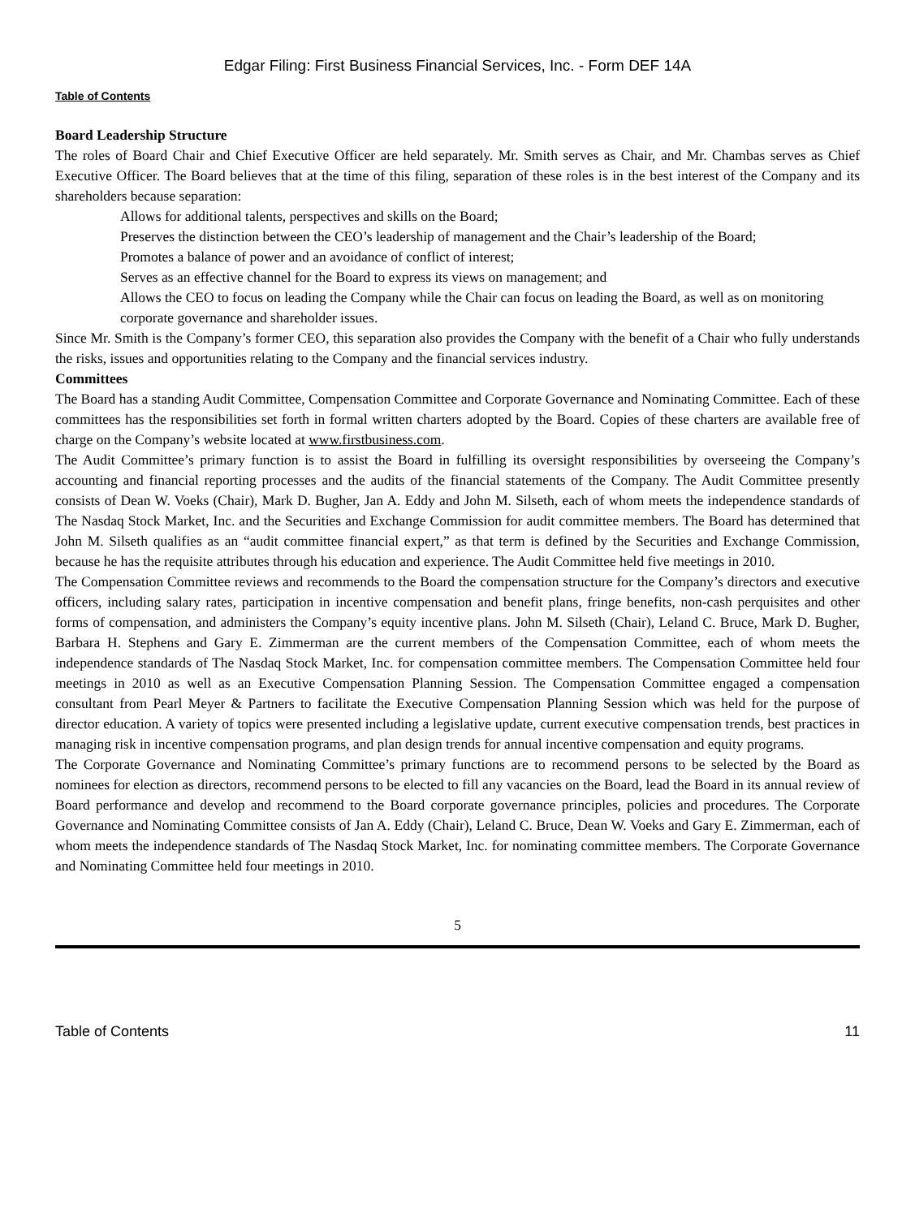Edgar Filing: First Business Financial Services, Inc. - Form DEF 14A
Table of Contents
Board Leadership Structure
The roles of Board Chair and Chief Executive Officer are held separately. Mr. Smith serves as Chair, and Mr. Chambas serves as Chief Executive Officer. The Board believes that at the time of this filing, separation of these roles is in the best interest of the Company and its shareholders because separation:
Allows for additional talents, perspectives and skills on the Board;
Preserves the distinction between the CEO’s leadership of management and the Chair’s leadership of the Board;
Promotes a balance of power and an avoidance of conflict of interest;
Serves as an effective channel for the Board to express its views on management; and
Allows the CEO to focus on leading the Company while the Chair can focus on leading the Board, as well as on monitoring corporate governance and shareholder issues.
Since Mr. Smith is the Company’s former CEO, this separation also provides the Company with the benefit of a Chair who fully understands the risks, issues and opportunities relating to the Company and the financial services industry.
Committees
The Board has a standing Audit Committee, Compensation Committee and Corporate Governance and Nominating Committee. Each of these committees has the responsibilities set forth in formal written charters adopted by the Board. Copies of these charters are available free of charge on the Company’s website located at www.firstbusiness.com.
The Audit Committee’s primary function is to assist the Board in fulfilling its oversight responsibilities by overseeing the Company’s accounting and financial reporting processes and the audits of the financial statements of the Company. The Audit Committee presently consists of Dean W. Voeks (Chair), Mark D. Bugher, Jan A. Eddy and John M. Silseth, each of whom meets the independence standards of The Nasdaq Stock Market, Inc. and the Securities and Exchange Commission for audit committee members. The Board has determined that John M. Silseth qualifies as an “audit committee financial expert,” as that term is defined by the Securities and Exchange Commission, because he has the requisite attributes through his education and experience. The Audit Committee held five meetings in 2010.
The Compensation Committee reviews and recommends to the Board the compensation structure for the Company’s directors and executive officers, including salary rates, participation in incentive compensation and benefit plans, fringe benefits, non-cash perquisites and other forms of compensation, and administers the Company’s equity incentive plans. John M. Silseth (Chair), Leland C. Bruce, Mark D. Bugher, Barbara H. Stephens and Gary E. Zimmerman are the current members of the Compensation Committee, each of whom meets the independence standards of The Nasdaq Stock Market, Inc. for compensation committee members. The Compensation Committee held four meetings in 2010 as well as an Executive Compensation Planning Session. The Compensation Committee engaged a compensation consultant from Pearl Meyer & Partners to facilitate the Executive Compensation Planning Session which was held for the purpose of director education. A variety of topics were presented including a legislative update, current executive compensation trends, best practices in managing risk in incentive compensation programs, and plan design trends for annual incentive compensation and equity programs.
The Corporate Governance and Nominating Committee’s primary functions are to recommend persons to be selected by the Board as nominees for election as directors, recommend persons to be elected to fill any vacancies on the Board, lead the Board in its annual review of Board performance and develop and recommend to the Board corporate governance principles, policies and procedures. The Corporate Governance and Nominating Committee consists of Jan A. Eddy (Chair), Leland C. Bruce, Dean W. Voeks and Gary E. Zimmerman, each of whom meets the independence standards of The Nasdaq Stock Market, Inc. for nominating committee members. The Corporate Governance and Nominating Committee held four meetings in 2010.
5
Table of Contents 11